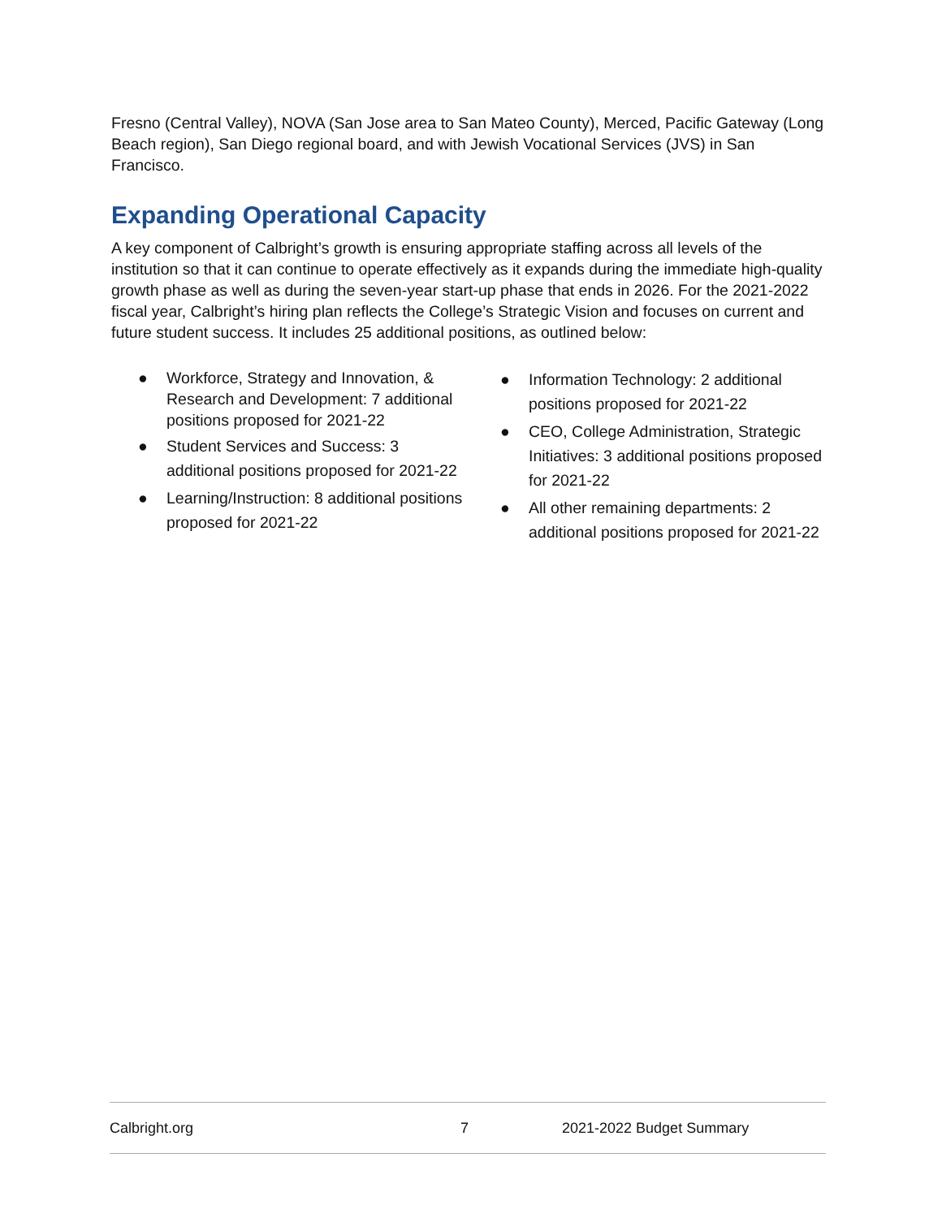Fresno (Central Valley), NOVA (San Jose area to San Mateo County), Merced, Pacific Gateway (Long Beach region), San Diego regional board, and with Jewish Vocational Services (JVS) in San Francisco.
Expanding Operational Capacity
A key component of Calbright’s growth is ensuring appropriate staffing across all levels of the institution so that it can continue to operate effectively as it expands during the immediate high-quality growth phase as well as during the seven-year start-up phase that ends in 2026. For the 2021-2022 fiscal year, Calbright’s hiring plan reflects the College’s Strategic Vision and focuses on current and future student success. It includes 25 additional positions, as outlined below:
● Workforce, Strategy and Innovation, & Research and Development: 7 additional positions proposed for 2021-22
● Student Services and Success: 3 additional positions proposed for 2021-22
● Learning/Instruction: 8 additional positions proposed for 2021-22
● Information Technology: 2 additional positions proposed for 2021-22
● CEO, College Administration, Strategic Initiatives: 3 additional positions proposed for 2021-22
● All other remaining departments: 2 additional positions proposed for 2021-22
Calbright.org 7 2021-2022 Budget Summary